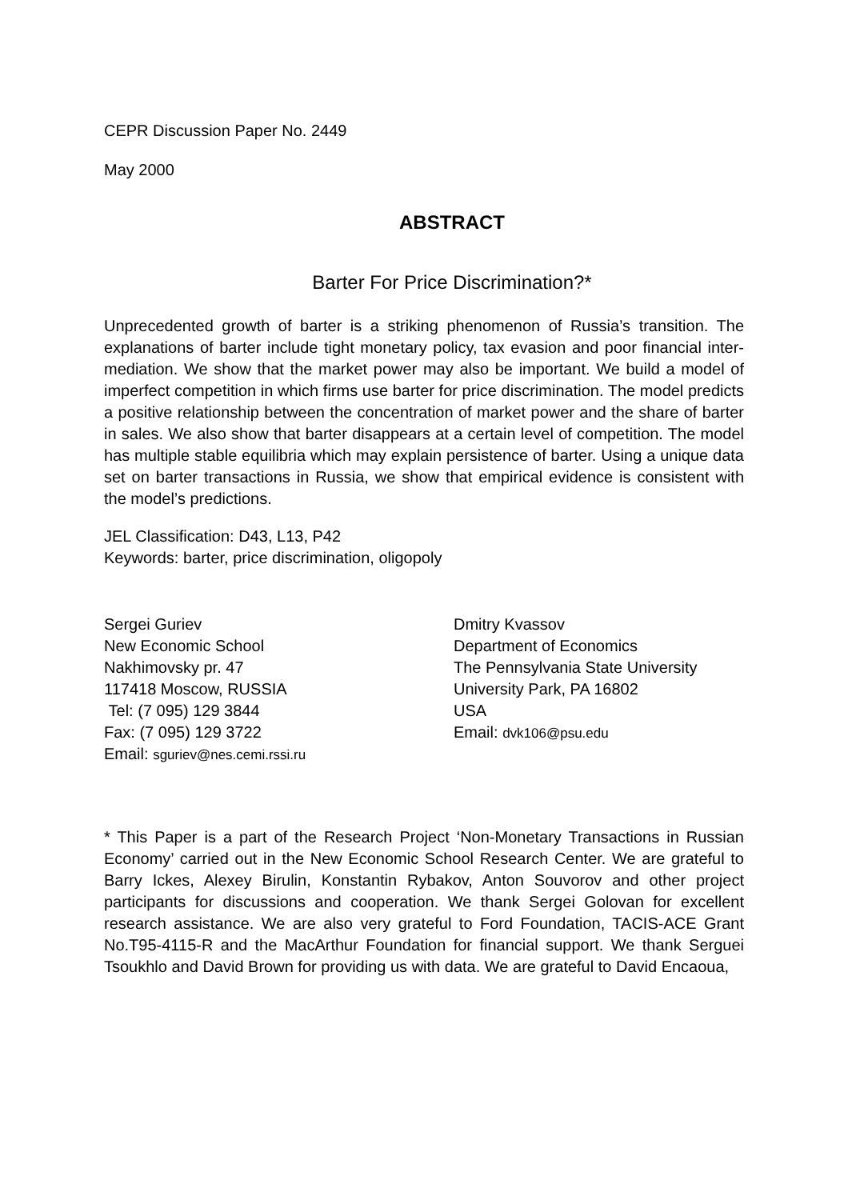CEPR Discussion Paper No. 2449
May 2000
ABSTRACT
Barter For Price Discrimination?*
Unprecedented growth of barter is a striking phenomenon of Russia’s transition. The explanations of barter include tight monetary policy, tax evasion and poor financial inter-mediation. We show that the market power may also be important. We build a model of imperfect competition in which firms use barter for price discrimination. The model predicts a positive relationship between the concentration of market power and the share of barter in sales. We also show that barter disappears at a certain level of competition. The model has multiple stable equilibria which may explain persistence of barter. Using a unique data set on barter transactions in Russia, we show that empirical evidence is consistent with the model’s predictions.
JEL Classification: D43, L13, P42
Keywords: barter, price discrimination, oligopoly
Sergei Guriev
New Economic School
Nakhimovsky pr. 47
117418 Moscow, RUSSIA
Tel: (7 095) 129 3844
Fax: (7 095) 129 3722
Email: sguriev@nes.cemi.rssi.ru
Dmitry Kvassov
Department of Economics
The Pennsylvania State University
University Park, PA 16802
USA
Email: dvk106@psu.edu
* This Paper is a part of the Research Project ‘Non-Monetary Transactions in Russian Economy’ carried out in the New Economic School Research Center. We are grateful to Barry Ickes, Alexey Birulin, Konstantin Rybakov, Anton Souvorov and other project participants for discussions and cooperation. We thank Sergei Golovan for excellent research assistance. We are also very grateful to Ford Foundation, TACIS-ACE Grant No.T95-4115-R and the MacArthur Foundation for financial support. We thank Serguei Tsoukhlo and David Brown for providing us with data. We are grateful to David Encaoua,